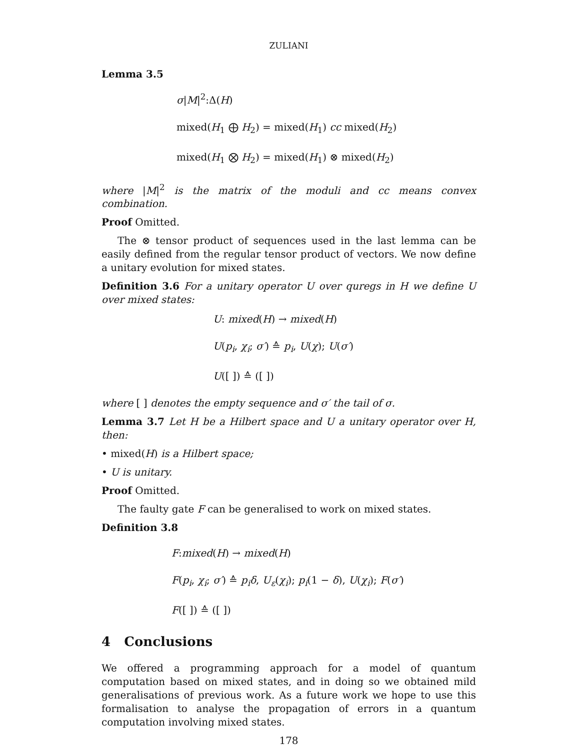ZULIANI
Lemma 3.5
σ|M|<sup>2</sup>:Δ(H)
mixed(H<sub>1</sub> ⨁ H<sub>2</sub>) = mixed(H<sub>1</sub>) cc mixed(H<sub>2</sub>)
mixed(H<sub>1</sub> ⨂ H<sub>2</sub>) = mixed(H<sub>1</sub>) ⊗ mixed(H<sub>2</sub>)
where |M|<sup>2</sup> is the matrix of the moduli and cc means convex combination.
Proof Omitted.
The ⊗ tensor product of sequences used in the last lemma can be easily defined from the regular tensor product of vectors. We now define a unitary evolution for mixed states.
Definition 3.6 For a unitary operator U over quregs in H we define U over mixed states:
U: mixed(H) → mixed(H)
U(p<sub>i</sub>, χ<sub>i</sub>; σ′) ≙ p<sub>i</sub>, U(χ); U(σ′)
U([ ]) ≙ ([ ])
where [ ] denotes the empty sequence and σ′ the tail of σ.
Lemma 3.7 Let H be a Hilbert space and U a unitary operator over H, then:
• mixed(H) is a Hilbert space;
• U is unitary.
Proof Omitted.
The faulty gate F can be generalised to work on mixed states.
Definition 3.8
F:mixed(H) → mixed(H)
F(p<sub>i</sub>, χ<sub>i</sub>; σ′) ≙ p<sub>i</sub>δ, U<sub>ε</sub>(χ<sub>i</sub>); p<sub>i</sub>(1 − δ), U(χ<sub>i</sub>); F(σ′)
F([ ]) ≙ ([ ])
4 Conclusions
We offered a programming approach for a model of quantum computation based on mixed states, and in doing so we obtained mild generalisations of previous work. As a future work we hope to use this formalisation to analyse the propagation of errors in a quantum computation involving mixed states.
178